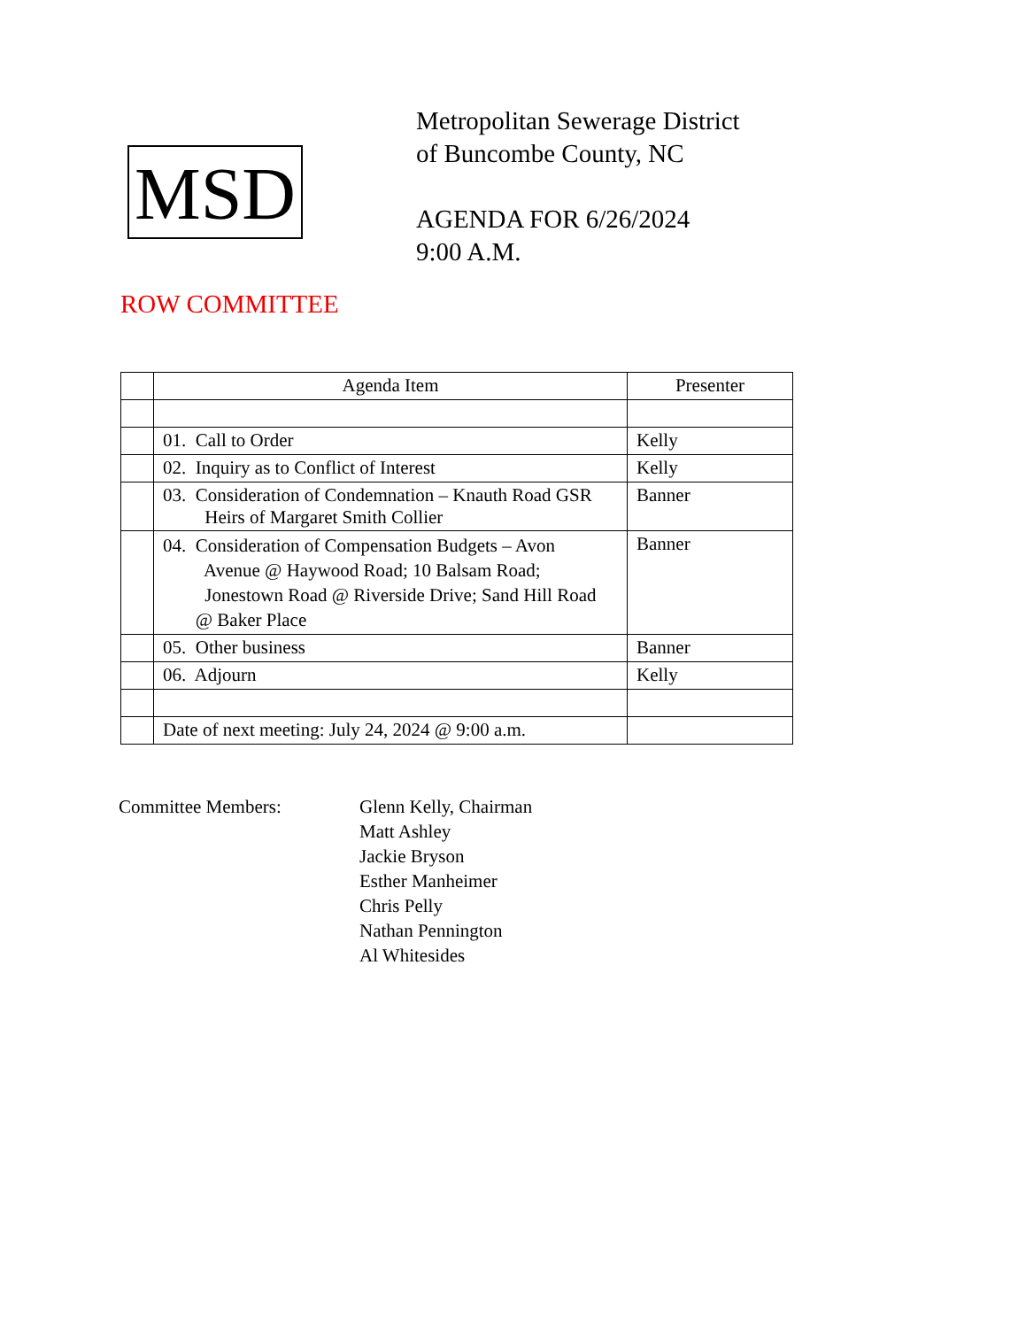MSD
Metropolitan Sewerage District
of Buncombe County, NC
AGENDA FOR 6/26/2024
9:00 A.M.
ROW COMMITTEE
| | Agenda Item | Presenter |
| | 01. Call to Order | Kelly |
| | 02. Inquiry as to Conflict of Interest | Kelly |
| | 03. Consideration of Condemnation – Knauth Road GSR Heirs of Margaret Smith Collier | Banner |
| | 04. Consideration of Compensation Budgets – Avon Avenue @ Haywood Road; 10 Balsam Road; Jonestown Road @ Riverside Drive; Sand Hill Road @ Baker Place | Banner |
| | 05. Other business | Banner |
| | 06. Adjourn | Kelly |
| | Date of next meeting: July 24, 2024 @ 9:00 a.m. | |
Committee Members: Glenn Kelly, Chairman
Matt Ashley
Jackie Bryson
Esther Manheimer
Chris Pelly
Nathan Pennington
Al Whitesides